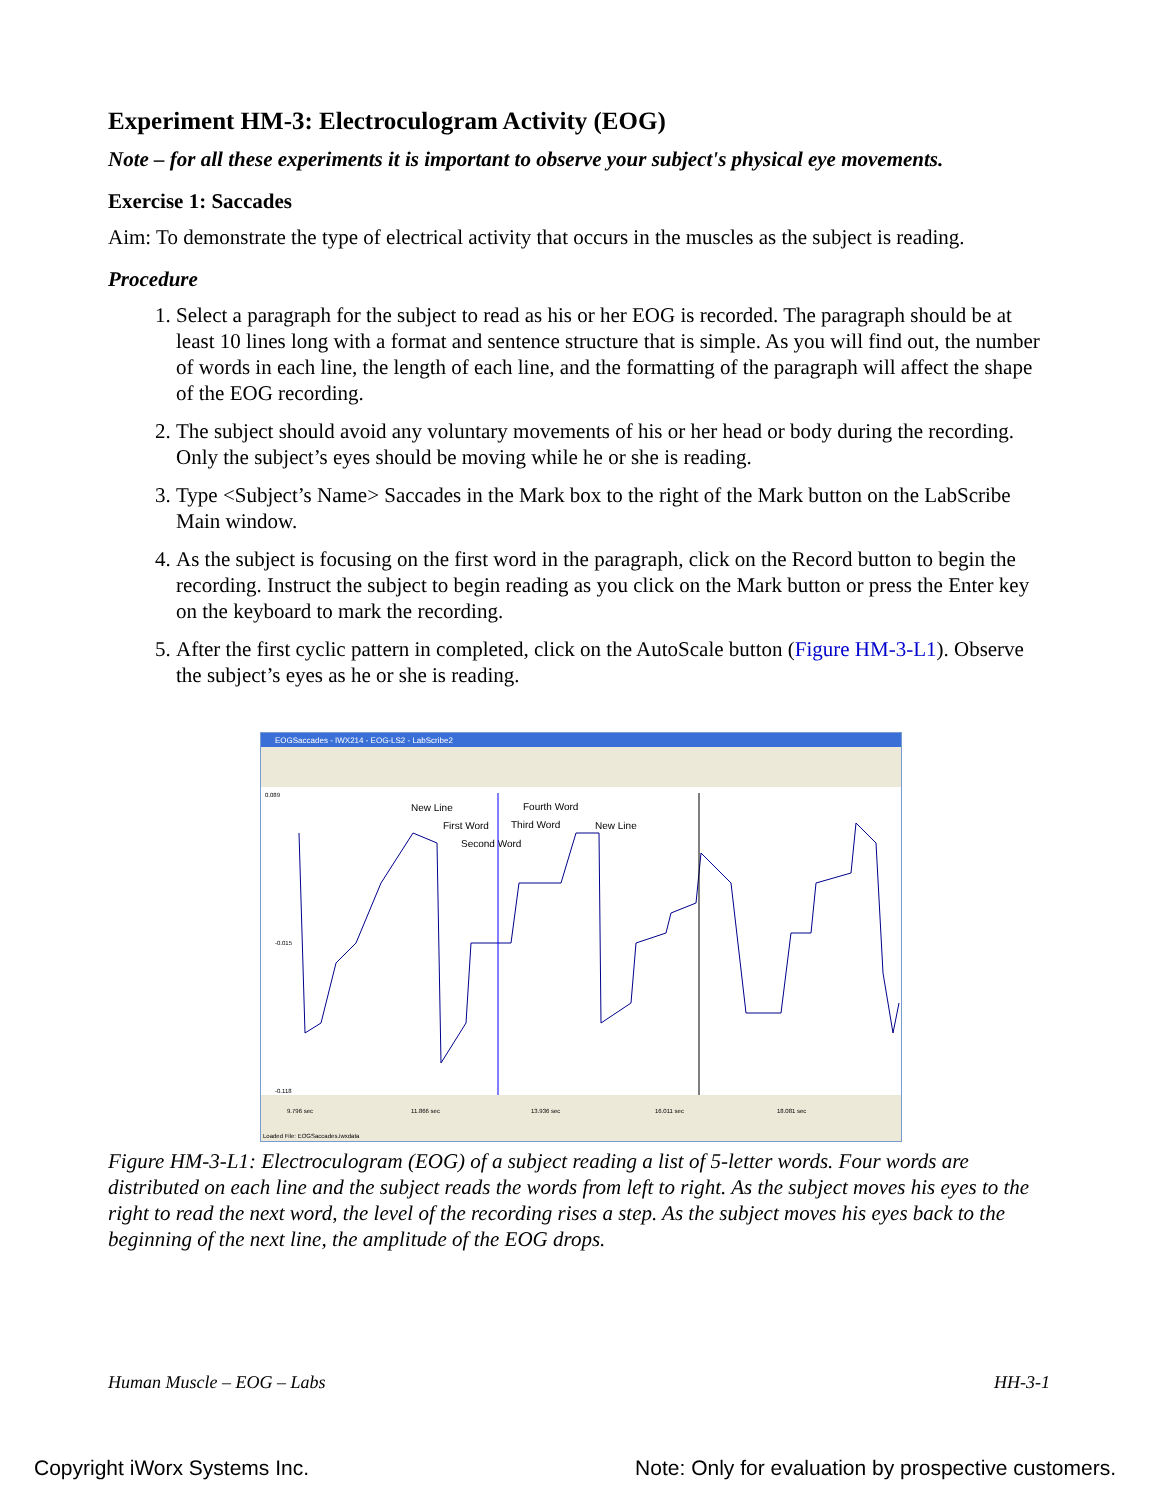Experiment HM-3: Electroculogram Activity (EOG)
Note – for all these experiments it is important to observe your subject's physical eye movements.
Exercise 1: Saccades
Aim: To demonstrate the type of electrical activity that occurs in the muscles as the subject is reading.
Procedure
1. Select a paragraph for the subject to read as his or her EOG is recorded. The paragraph should be at least 10 lines long with a format and sentence structure that is simple. As you will find out, the number of words in each line, the length of each line, and the formatting of the paragraph will affect the shape of the EOG recording.
2. The subject should avoid any voluntary movements of his or her head or body during the recording. Only the subject’s eyes should be moving while he or she is reading.
3. Type <Subject’s Name> Saccades in the Mark box to the right of the Mark button on the LabScribe Main window.
4. As the subject is focusing on the first word in the paragraph, click on the Record button to begin the recording. Instruct the subject to begin reading as you click on the Mark button or press the Enter key on the keyboard to mark the recording.
5. After the first cyclic pattern in completed, click on the AutoScale button (Figure HM-3-L1). Observe the subject’s eyes as he or she is reading.
EOGSaccades - IWX214 - EOG-LS2 - LabScribe2
0.089
-0.015
-0.118
New Line
Fourth Word
First Word
Third Word
New Line
Second Word
9.796 sec
11.866 sec
13.936 sec
16.011 sec
18.081 sec
Loaded File: EOGSaccades.iwxdata
Figure HM-3-L1: Electroculogram (EOG) of a subject reading a list of 5-letter words. Four words are distributed on each line and the subject reads the words from left to right. As the subject moves his eyes to the right to read the next word, the level of the recording rises a step. As the subject moves his eyes back to the beginning of the next line, the amplitude of the EOG drops.
Human Muscle – EOG – Labs HH-3-1
Copyright iWorx Systems Inc. Note: Only for evaluation by prospective customers.